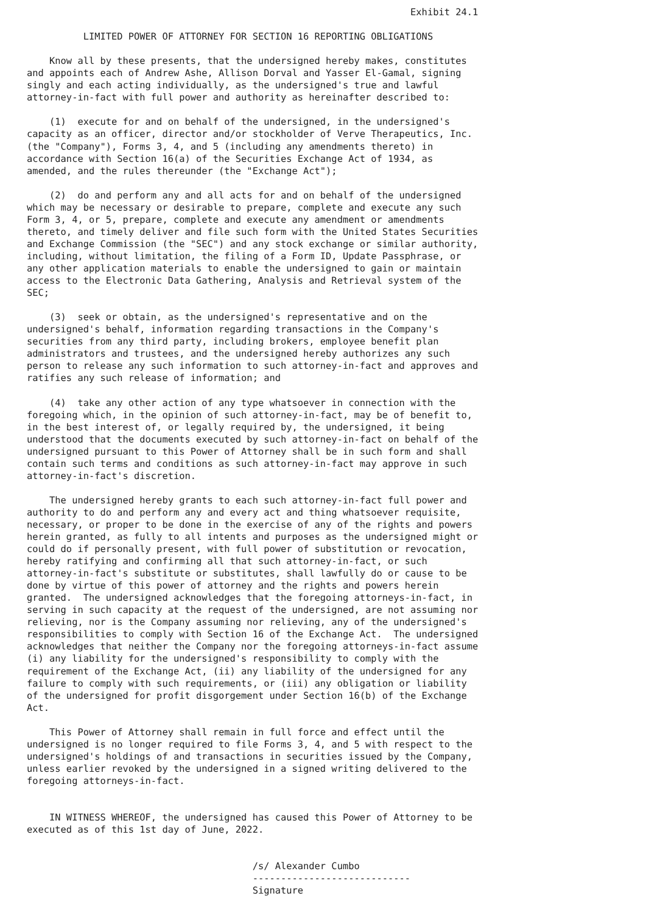Exhibit 24.1

          LIMITED POWER OF ATTORNEY FOR SECTION 16 REPORTING OBLIGATIONS

    Know all by these presents, that the undersigned hereby makes, constitutes
and appoints each of Andrew Ashe, Allison Dorval and Yasser El-Gamal, signing
singly and each acting individually, as the undersigned's true and lawful
attorney-in-fact with full power and authority as hereinafter described to:

    (1)  execute for and on behalf of the undersigned, in the undersigned's
capacity as an officer, director and/or stockholder of Verve Therapeutics, Inc.
(the "Company"), Forms 3, 4, and 5 (including any amendments thereto) in
accordance with Section 16(a) of the Securities Exchange Act of 1934, as
amended, and the rules thereunder (the "Exchange Act");

    (2)  do and perform any and all acts for and on behalf of the undersigned
which may be necessary or desirable to prepare, complete and execute any such
Form 3, 4, or 5, prepare, complete and execute any amendment or amendments
thereto, and timely deliver and file such form with the United States Securities
and Exchange Commission (the "SEC") and any stock exchange or similar authority,
including, without limitation, the filing of a Form ID, Update Passphrase, or
any other application materials to enable the undersigned to gain or maintain
access to the Electronic Data Gathering, Analysis and Retrieval system of the
SEC;

    (3)  seek or obtain, as the undersigned's representative and on the
undersigned's behalf, information regarding transactions in the Company's
securities from any third party, including brokers, employee benefit plan
administrators and trustees, and the undersigned hereby authorizes any such
person to release any such information to such attorney-in-fact and approves and
ratifies any such release of information; and

    (4)  take any other action of any type whatsoever in connection with the
foregoing which, in the opinion of such attorney-in-fact, may be of benefit to,
in the best interest of, or legally required by, the undersigned, it being
understood that the documents executed by such attorney-in-fact on behalf of the
undersigned pursuant to this Power of Attorney shall be in such form and shall
contain such terms and conditions as such attorney-in-fact may approve in such
attorney-in-fact's discretion.

    The undersigned hereby grants to each such attorney-in-fact full power and
authority to do and perform any and every act and thing whatsoever requisite,
necessary, or proper to be done in the exercise of any of the rights and powers
herein granted, as fully to all intents and purposes as the undersigned might or
could do if personally present, with full power of substitution or revocation,
hereby ratifying and confirming all that such attorney-in-fact, or such
attorney-in-fact's substitute or substitutes, shall lawfully do or cause to be
done by virtue of this power of attorney and the rights and powers herein
granted.  The undersigned acknowledges that the foregoing attorneys-in-fact, in
serving in such capacity at the request of the undersigned, are not assuming nor
relieving, nor is the Company assuming nor relieving, any of the undersigned's
responsibilities to comply with Section 16 of the Exchange Act.  The undersigned
acknowledges that neither the Company nor the foregoing attorneys-in-fact assume
(i) any liability for the undersigned's responsibility to comply with the
requirement of the Exchange Act, (ii) any liability of the undersigned for any
failure to comply with such requirements, or (iii) any obligation or liability
of the undersigned for profit disgorgement under Section 16(b) of the Exchange
Act.

    This Power of Attorney shall remain in full force and effect until the
undersigned is no longer required to file Forms 3, 4, and 5 with respect to the
undersigned's holdings of and transactions in securities issued by the Company,
unless earlier revoked by the undersigned in a signed writing delivered to the
foregoing attorneys-in-fact.


    IN WITNESS WHEREOF, the undersigned has caused this Power of Attorney to be
executed as of this 1st day of June, 2022.


                                        /s/ Alexander Cumbo
                                        ----------------------------
                                        Signature